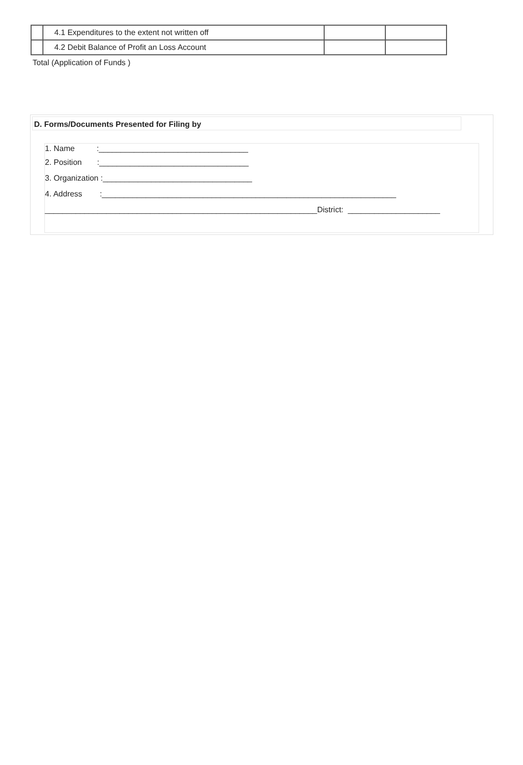| | 4.1 Expenditures to the extent not written off | | |
| | 4.2 Debit Balance of Profit an Loss Account | | |
Total (Application of Funds )
D. Forms/Documents Presented for Filing by
1. Name :__________________________________
2. Position :__________________________________
3. Organization :__________________________________
4. Address :___________________________________________________________________
______________________________________________________________District: _____________________